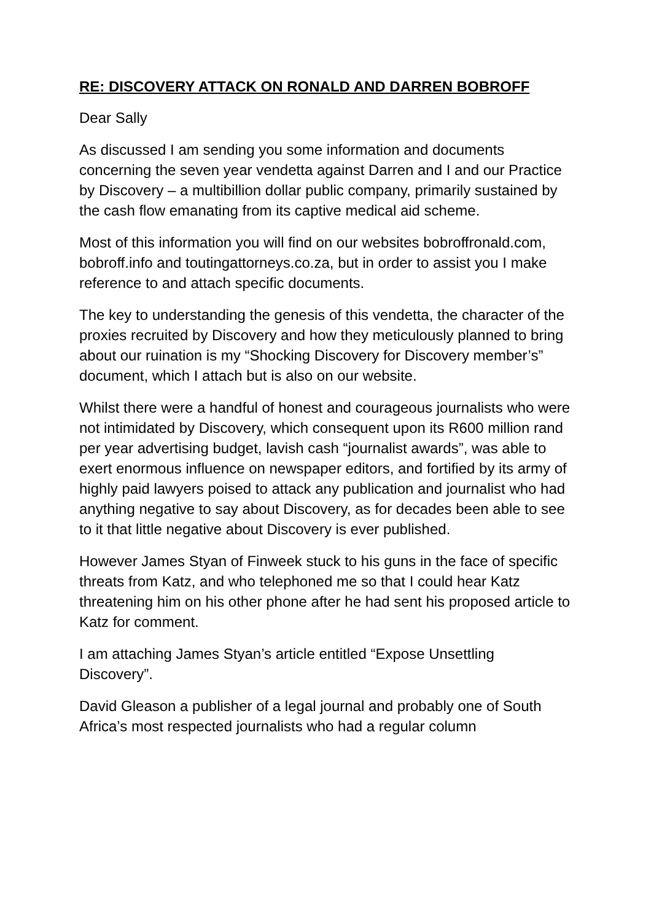RE: DISCOVERY ATTACK ON RONALD AND DARREN BOBROFF
Dear Sally
As discussed I am sending you some information and documents concerning the seven year vendetta against Darren and I and our Practice by Discovery – a multibillion dollar public company, primarily sustained by the cash flow emanating from its captive medical aid scheme.
Most of this information you will find on our websites bobroffronald.com, bobroff.info and toutingattorneys.co.za, but in order to assist you I make reference to and attach specific documents.
The key to understanding the genesis of this vendetta, the character of the proxies recruited by Discovery and how they meticulously planned to bring about our ruination is my “Shocking Discovery for Discovery member’s” document, which I attach but is also on our website.
Whilst there were a handful of honest and courageous journalists who were not intimidated by Discovery, which consequent upon its R600 million rand per year advertising budget, lavish cash “journalist awards”, was able to exert enormous influence on newspaper editors, and fortified by its army of highly paid lawyers poised to attack any publication and journalist who had anything negative to say about Discovery, as for decades been able to see to it that little negative about Discovery is ever published.
However James Styan of Finweek stuck to his guns in the face of specific threats from Katz, and who telephoned me so that I could hear Katz threatening him on his other phone after he had sent his proposed article to Katz for comment.
I am attaching James Styan’s article entitled “Expose Unsettling Discovery”.
David Gleason a publisher of a legal journal and probably one of South Africa’s most respected journalists who had a regular column